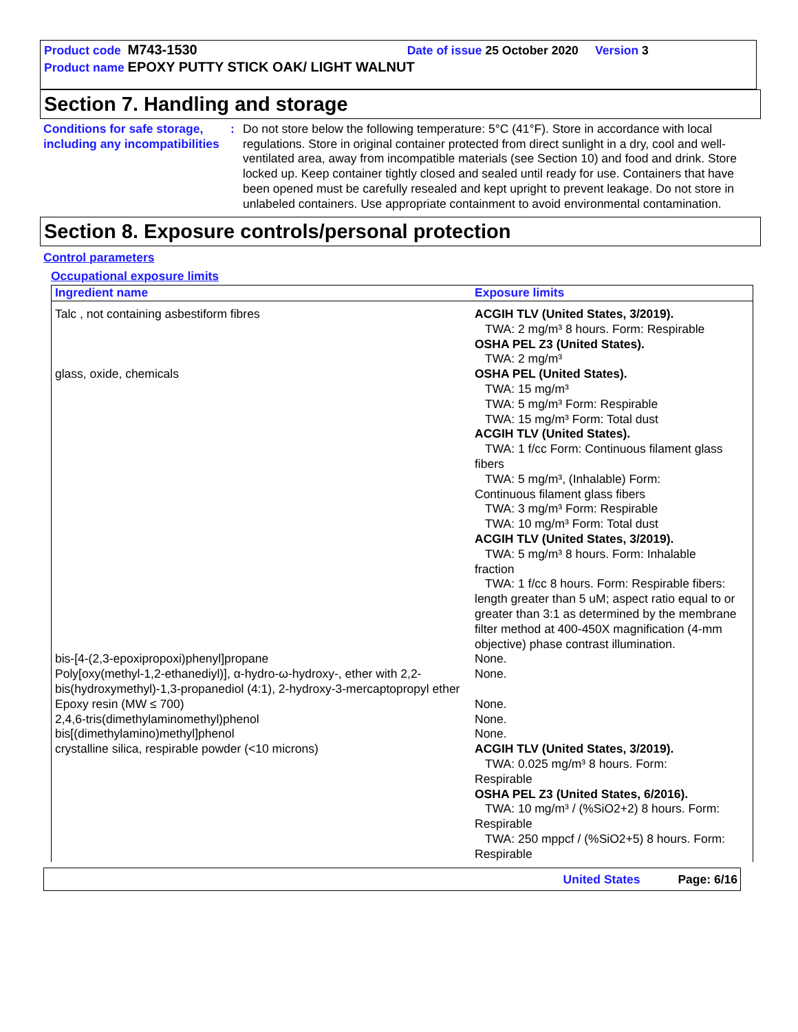Product code M743-1530 Date of issue 25 October 2020 Version 3
Product name EPOXY PUTTY STICK OAK/ LIGHT WALNUT
Section 7. Handling and storage
Conditions for safe storage, including any incompatibilities
: Do not store below the following temperature: 5°C (41°F). Store in accordance with local regulations. Store in original container protected from direct sunlight in a dry, cool and well-ventilated area, away from incompatible materials (see Section 10) and food and drink. Store locked up. Keep container tightly closed and sealed until ready for use. Containers that have been opened must be carefully resealed and kept upright to prevent leakage. Do not store in unlabeled containers. Use appropriate containment to avoid environmental contamination.
Section 8. Exposure controls/personal protection
Control parameters
Occupational exposure limits
| Ingredient name | Exposure limits |
| --- | --- |
| Talc , not containing asbestiform fibres | ACGIH TLV (United States, 3/2019). TWA: 2 mg/m³ 8 hours. Form: Respirable OSHA PEL Z3 (United States). TWA: 2 mg/m³ |
| glass, oxide, chemicals | OSHA PEL (United States). TWA: 15 mg/m³ TWA: 5 mg/m³ Form: Respirable TWA: 15 mg/m³ Form: Total dust ACGIH TLV (United States). TWA: 1 f/cc Form: Continuous filament glass fibers TWA: 5 mg/m³, (Inhalable) Form: Continuous filament glass fibers TWA: 3 mg/m³ Form: Respirable TWA: 10 mg/m³ Form: Total dust ACGIH TLV (United States, 3/2019). TWA: 5 mg/m³ 8 hours. Form: Inhalable fraction TWA: 1 f/cc 8 hours. Form: Respirable fibers: length greater than 5 uM; aspect ratio equal to or greater than 3:1 as determined by the membrane filter method at 400-450X magnification (4-mm objective) phase contrast illumination. |
| bis-[4-(2,3-epoxipropoxi)phenyl]propane | None. |
| Poly[oxy(methyl-1,2-ethanediyl)], α-hydro-ω-hydroxy-, ether with 2,2-bis(hydroxymethyl)-1,3-propanediol (4:1), 2-hydroxy-3-mercaptopropyl ether | None. |
| Epoxy resin (MW ≤ 700) | None. |
| 2,4,6-tris(dimethylaminomethyl)phenol | None. |
| bis[(dimethylamino)methyl]phenol | None. |
| crystalline silica, respirable powder (<10 microns) | ACGIH TLV (United States, 3/2019). TWA: 0.025 mg/m³ 8 hours. Form: Respirable OSHA PEL Z3 (United States, 6/2016). TWA: 10 mg/m³ / (%SiO2+2) 8 hours. Form: Respirable TWA: 250 mppcf / (%SiO2+5) 8 hours. Form: Respirable |
United States Page: 6/16